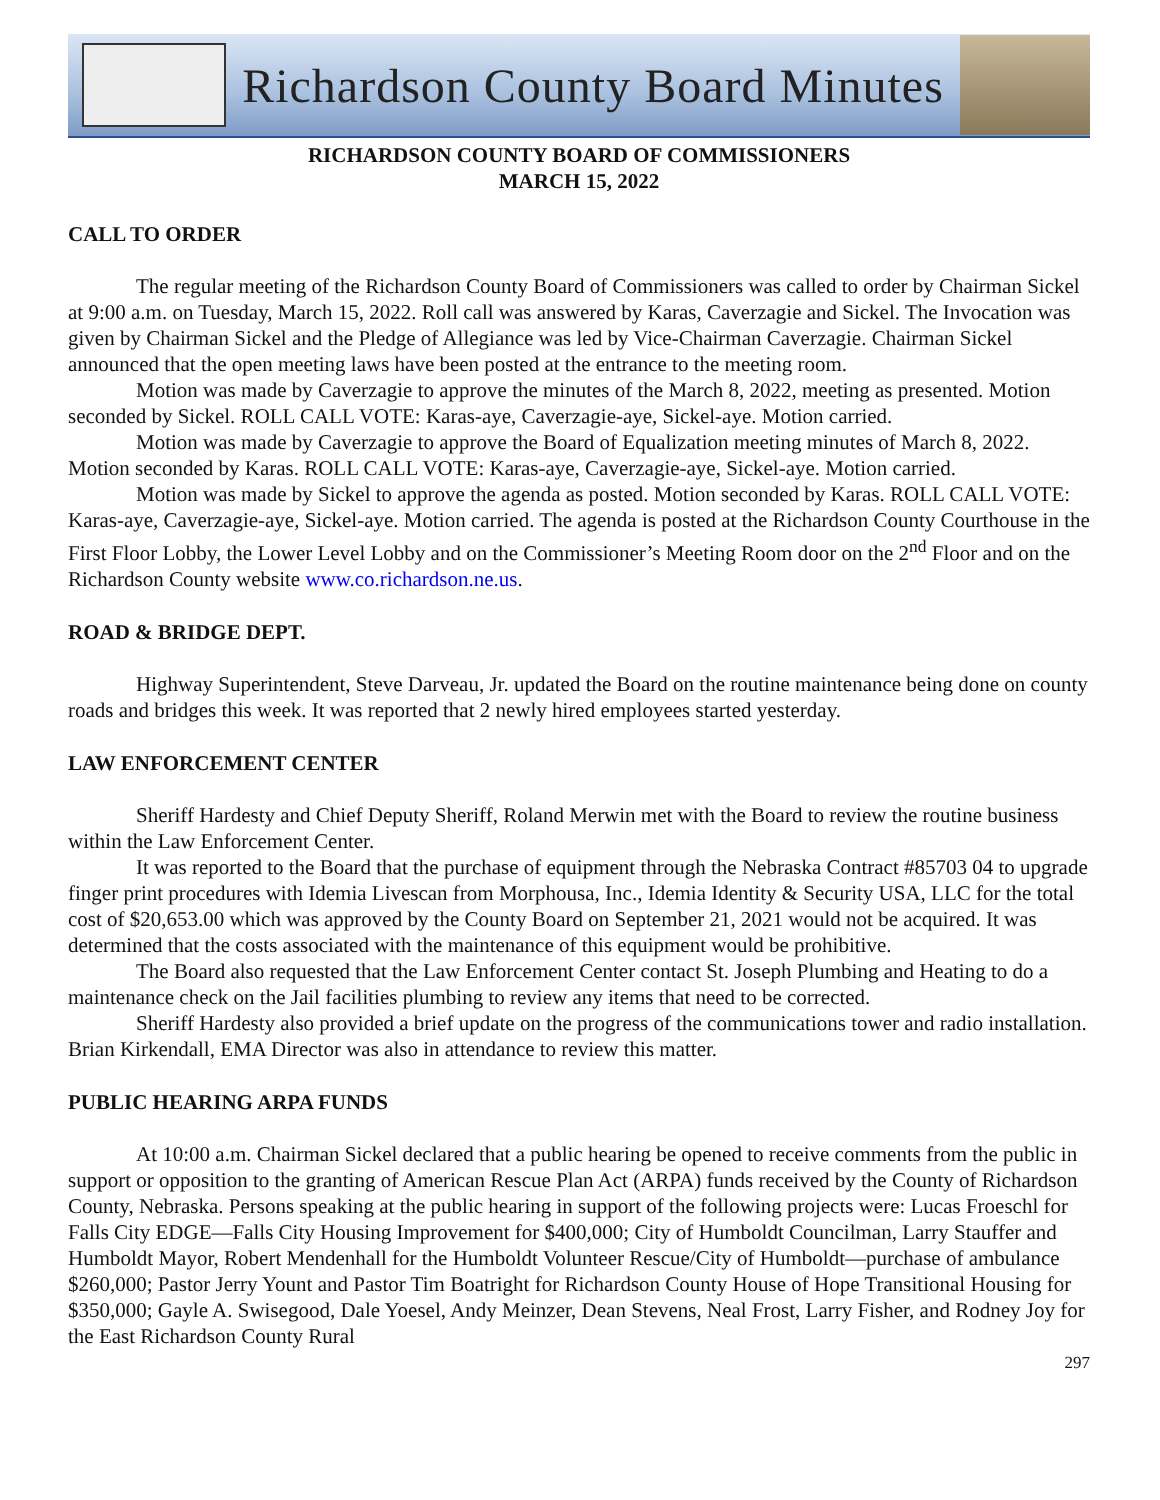Richardson County Board Minutes
RICHARDSON COUNTY BOARD OF COMMISSIONERS
MARCH 15, 2022
CALL TO ORDER
The regular meeting of the Richardson County Board of Commissioners was called to order by Chairman Sickel at 9:00 a.m. on Tuesday, March 15, 2022. Roll call was answered by Karas, Caverzagie and Sickel. The Invocation was given by Chairman Sickel and the Pledge of Allegiance was led by Vice-Chairman Caverzagie. Chairman Sickel announced that the open meeting laws have been posted at the entrance to the meeting room.
Motion was made by Caverzagie to approve the minutes of the March 8, 2022, meeting as presented. Motion seconded by Sickel. ROLL CALL VOTE: Karas-aye, Caverzagie-aye, Sickel-aye. Motion carried.
Motion was made by Caverzagie to approve the Board of Equalization meeting minutes of March 8, 2022. Motion seconded by Karas. ROLL CALL VOTE: Karas-aye, Caverzagie-aye, Sickel-aye. Motion carried.
Motion was made by Sickel to approve the agenda as posted. Motion seconded by Karas. ROLL CALL VOTE: Karas-aye, Caverzagie-aye, Sickel-aye. Motion carried. The agenda is posted at the Richardson County Courthouse in the First Floor Lobby, the Lower Level Lobby and on the Commissioner’s Meeting Room door on the 2<sup>nd</sup> Floor and on the Richardson County website www.co.richardson.ne.us.
ROAD & BRIDGE DEPT.
Highway Superintendent, Steve Darveau, Jr. updated the Board on the routine maintenance being done on county roads and bridges this week. It was reported that 2 newly hired employees started yesterday.
LAW ENFORCEMENT CENTER
Sheriff Hardesty and Chief Deputy Sheriff, Roland Merwin met with the Board to review the routine business within the Law Enforcement Center.
It was reported to the Board that the purchase of equipment through the Nebraska Contract #85703 04 to upgrade finger print procedures with Idemia Livescan from Morphousa, Inc., Idemia Identity & Security USA, LLC for the total cost of $20,653.00 which was approved by the County Board on September 21, 2021 would not be acquired. It was determined that the costs associated with the maintenance of this equipment would be prohibitive.
The Board also requested that the Law Enforcement Center contact St. Joseph Plumbing and Heating to do a maintenance check on the Jail facilities plumbing to review any items that need to be corrected.
Sheriff Hardesty also provided a brief update on the progress of the communications tower and radio installation. Brian Kirkendall, EMA Director was also in attendance to review this matter.
PUBLIC HEARING ARPA FUNDS
At 10:00 a.m. Chairman Sickel declared that a public hearing be opened to receive comments from the public in support or opposition to the granting of American Rescue Plan Act (ARPA) funds received by the County of Richardson County, Nebraska. Persons speaking at the public hearing in support of the following projects were: Lucas Froeschl for Falls City EDGE—Falls City Housing Improvement for $400,000; City of Humboldt Councilman, Larry Stauffer and Humboldt Mayor, Robert Mendenhall for the Humboldt Volunteer Rescue/City of Humboldt—purchase of ambulance $260,000; Pastor Jerry Yount and Pastor Tim Boatright for Richardson County House of Hope Transitional Housing for $350,000; Gayle A. Swisegood, Dale Yoesel, Andy Meinzer, Dean Stevens, Neal Frost, Larry Fisher, and Rodney Joy for the East Richardson County Rural
297